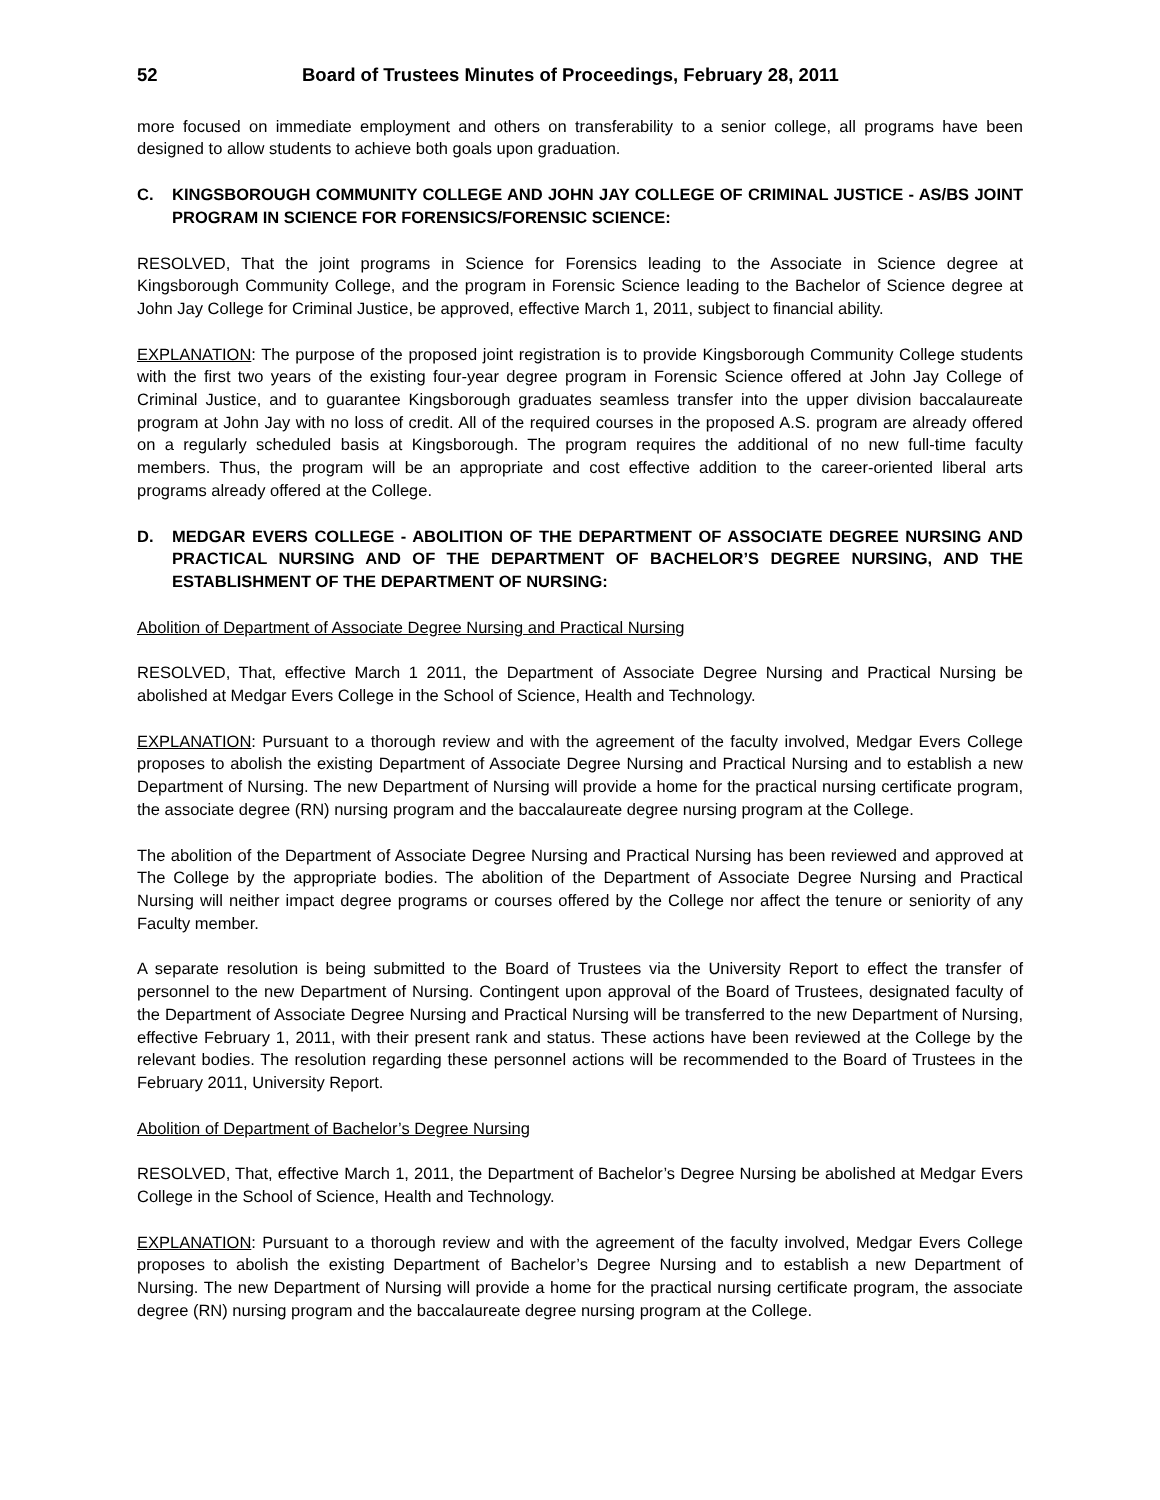52 Board of Trustees Minutes of Proceedings, February 28, 2011
more focused on immediate employment and others on transferability to a senior college, all programs have been designed to allow students to achieve both goals upon graduation.
C. KINGSBOROUGH COMMUNITY COLLEGE AND JOHN JAY COLLEGE OF CRIMINAL JUSTICE - AS/BS JOINT PROGRAM IN SCIENCE FOR FORENSICS/FORENSIC SCIENCE:
RESOLVED, That the joint programs in Science for Forensics leading to the Associate in Science degree at Kingsborough Community College, and the program in Forensic Science leading to the Bachelor of Science degree at John Jay College for Criminal Justice, be approved, effective March 1, 2011, subject to financial ability.
EXPLANATION: The purpose of the proposed joint registration is to provide Kingsborough Community College students with the first two years of the existing four-year degree program in Forensic Science offered at John Jay College of Criminal Justice, and to guarantee Kingsborough graduates seamless transfer into the upper division baccalaureate program at John Jay with no loss of credit. All of the required courses in the proposed A.S. program are already offered on a regularly scheduled basis at Kingsborough. The program requires the additional of no new full-time faculty members. Thus, the program will be an appropriate and cost effective addition to the career-oriented liberal arts programs already offered at the College.
D. MEDGAR EVERS COLLEGE - ABOLITION OF THE DEPARTMENT OF ASSOCIATE DEGREE NURSING AND PRACTICAL NURSING AND OF THE DEPARTMENT OF BACHELOR’S DEGREE NURSING, AND THE ESTABLISHMENT OF THE DEPARTMENT OF NURSING:
Abolition of Department of Associate Degree Nursing and Practical Nursing
RESOLVED, That, effective March 1 2011, the Department of Associate Degree Nursing and Practical Nursing be abolished at Medgar Evers College in the School of Science, Health and Technology.
EXPLANATION: Pursuant to a thorough review and with the agreement of the faculty involved, Medgar Evers College proposes to abolish the existing Department of Associate Degree Nursing and Practical Nursing and to establish a new Department of Nursing. The new Department of Nursing will provide a home for the practical nursing certificate program, the associate degree (RN) nursing program and the baccalaureate degree nursing program at the College.
The abolition of the Department of Associate Degree Nursing and Practical Nursing has been reviewed and approved at The College by the appropriate bodies. The abolition of the Department of Associate Degree Nursing and Practical Nursing will neither impact degree programs or courses offered by the College nor affect the tenure or seniority of any Faculty member.
A separate resolution is being submitted to the Board of Trustees via the University Report to effect the transfer of personnel to the new Department of Nursing. Contingent upon approval of the Board of Trustees, designated faculty of the Department of Associate Degree Nursing and Practical Nursing will be transferred to the new Department of Nursing, effective February 1, 2011, with their present rank and status. These actions have been reviewed at the College by the relevant bodies. The resolution regarding these personnel actions will be recommended to the Board of Trustees in the February 2011, University Report.
Abolition of Department of Bachelor’s Degree Nursing
RESOLVED, That, effective March 1, 2011, the Department of Bachelor’s Degree Nursing be abolished at Medgar Evers College in the School of Science, Health and Technology.
EXPLANATION: Pursuant to a thorough review and with the agreement of the faculty involved, Medgar Evers College proposes to abolish the existing Department of Bachelor’s Degree Nursing and to establish a new Department of Nursing. The new Department of Nursing will provide a home for the practical nursing certificate program, the associate degree (RN) nursing program and the baccalaureate degree nursing program at the College.